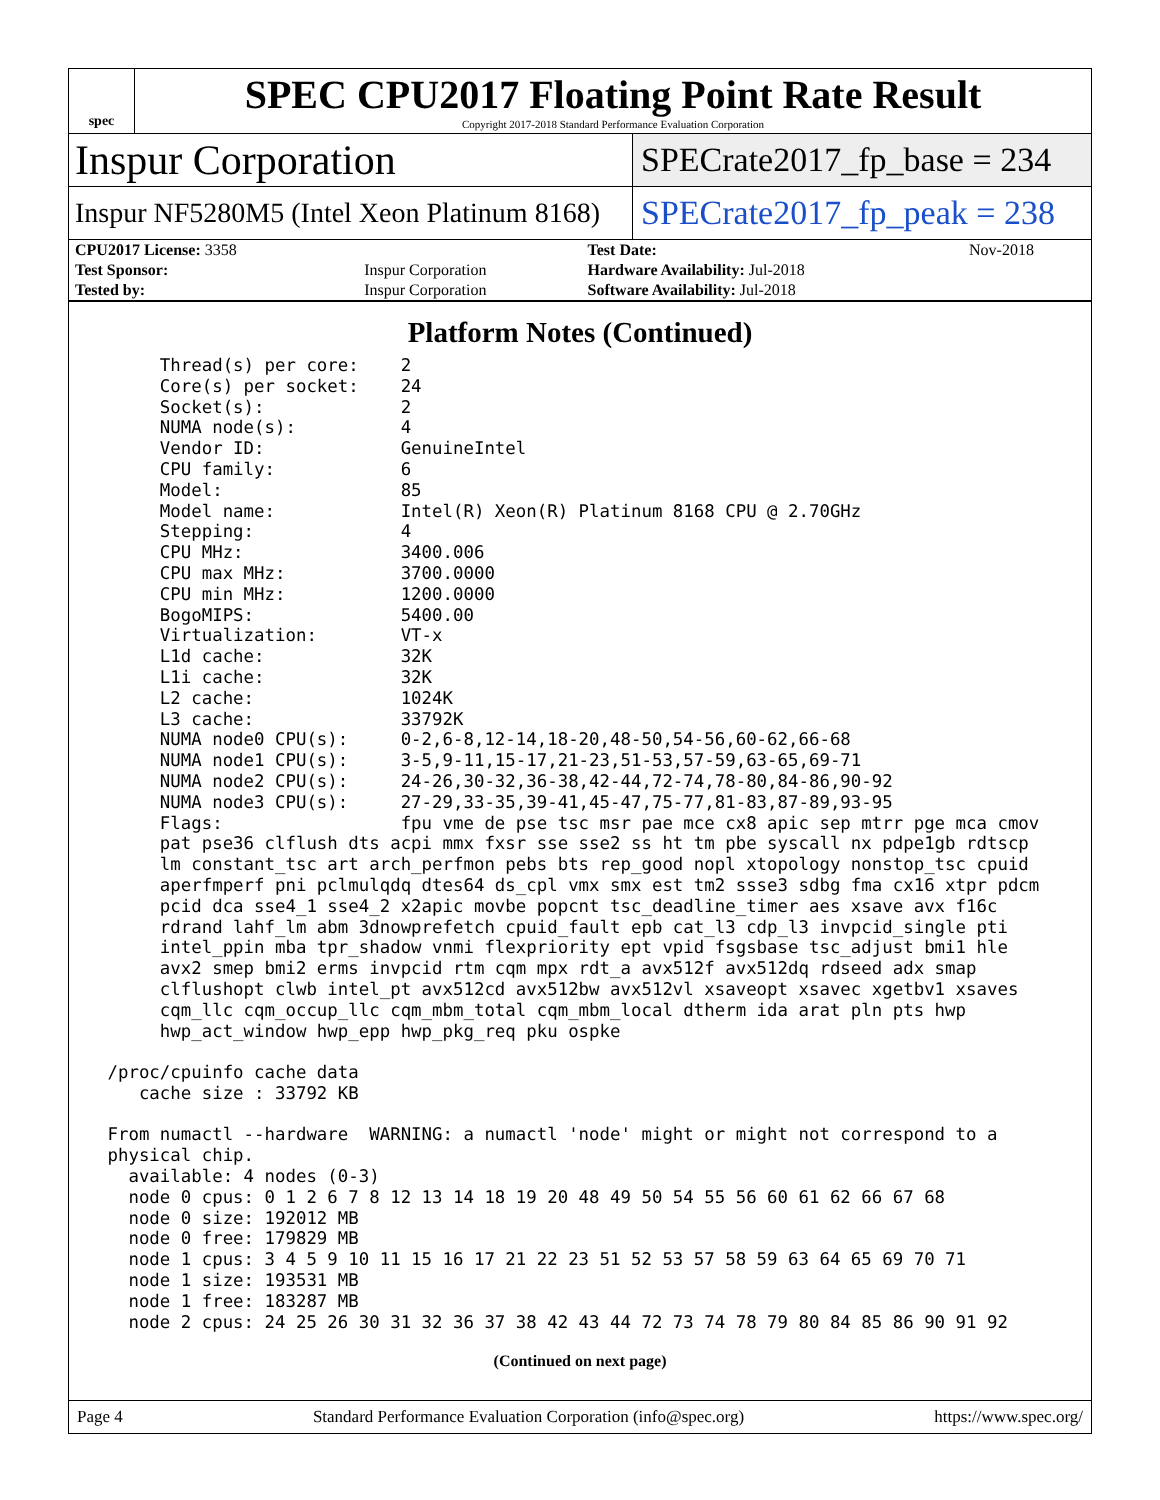spec
SPEC CPU2017 Floating Point Rate Result
Copyright 2017-2018 Standard Performance Evaluation Corporation
Inspur Corporation
SPECrate2017_fp_base = 234
Inspur NF5280M5 (Intel Xeon Platinum 8168)
SPECrate2017_fp_peak = 238
| CPU2017 License: 3358 | | Test Date: | Nov-2018 |
| Test Sponsor: | Inspur Corporation | Hardware Availability: Jul-2018 | |
| Tested by: | Inspur Corporation | Software Availability: Jul-2018 | |
Platform Notes (Continued)
      Thread(s) per core:    2
      Core(s) per socket:    24
      Socket(s):             2
      NUMA node(s):          4
      Vendor ID:             GenuineIntel
      CPU family:            6
      Model:                 85
      Model name:            Intel(R) Xeon(R) Platinum 8168 CPU @ 2.70GHz
      Stepping:              4
      CPU MHz:               3400.006
      CPU max MHz:           3700.0000
      CPU min MHz:           1200.0000
      BogoMIPS:              5400.00
      Virtualization:        VT-x
      L1d cache:             32K
      L1i cache:             32K
      L2 cache:              1024K
      L3 cache:              33792K
      NUMA node0 CPU(s):     0-2,6-8,12-14,18-20,48-50,54-56,60-62,66-68
      NUMA node1 CPU(s):     3-5,9-11,15-17,21-23,51-53,57-59,63-65,69-71
      NUMA node2 CPU(s):     24-26,30-32,36-38,42-44,72-74,78-80,84-86,90-92
      NUMA node3 CPU(s):     27-29,33-35,39-41,45-47,75-77,81-83,87-89,93-95
      Flags:                 fpu vme de pse tsc msr pae mce cx8 apic sep mtrr pge mca cmov
      pat pse36 clflush dts acpi mmx fxsr sse sse2 ss ht tm pbe syscall nx pdpe1gb rdtscp
      lm constant_tsc art arch_perfmon pebs bts rep_good nopl xtopology nonstop_tsc cpuid
      aperfmperf pni pclmulqdq dtes64 ds_cpl vmx smx est tm2 ssse3 sdbg fma cx16 xtpr pdcm
      pcid dca sse4_1 sse4_2 x2apic movbe popcnt tsc_deadline_timer aes xsave avx f16c
      rdrand lahf_lm abm 3dnowprefetch cpuid_fault epb cat_l3 cdp_l3 invpcid_single pti
      intel_ppin mba tpr_shadow vnmi flexpriority ept vpid fsgsbase tsc_adjust bmi1 hle
      avx2 smep bmi2 erms invpcid rtm cqm mpx rdt_a avx512f avx512dq rdseed adx smap
      clflushopt clwb intel_pt avx512cd avx512bw avx512vl xsaveopt xsavec xgetbv1 xsaves
      cqm_llc cqm_occup_llc cqm_mbm_total cqm_mbm_local dtherm ida arat pln pts hwp
      hwp_act_window hwp_epp hwp_pkg_req pku ospke

 /proc/cpuinfo cache data
    cache size : 33792 KB

 From numactl --hardware  WARNING: a numactl 'node' might or might not correspond to a
 physical chip.
   available: 4 nodes (0-3)
   node 0 cpus: 0 1 2 6 7 8 12 13 14 18 19 20 48 49 50 54 55 56 60 61 62 66 67 68
   node 0 size: 192012 MB
   node 0 free: 179829 MB
   node 1 cpus: 3 4 5 9 10 11 15 16 17 21 22 23 51 52 53 57 58 59 63 64 65 69 70 71
   node 1 size: 193531 MB
   node 1 free: 183287 MB
   node 2 cpus: 24 25 26 30 31 32 36 37 38 42 43 44 72 73 74 78 79 80 84 85 86 90 91 92
(Continued on next page)
Page 4 Standard Performance Evaluation Corporation (info@spec.org) https://www.spec.org/